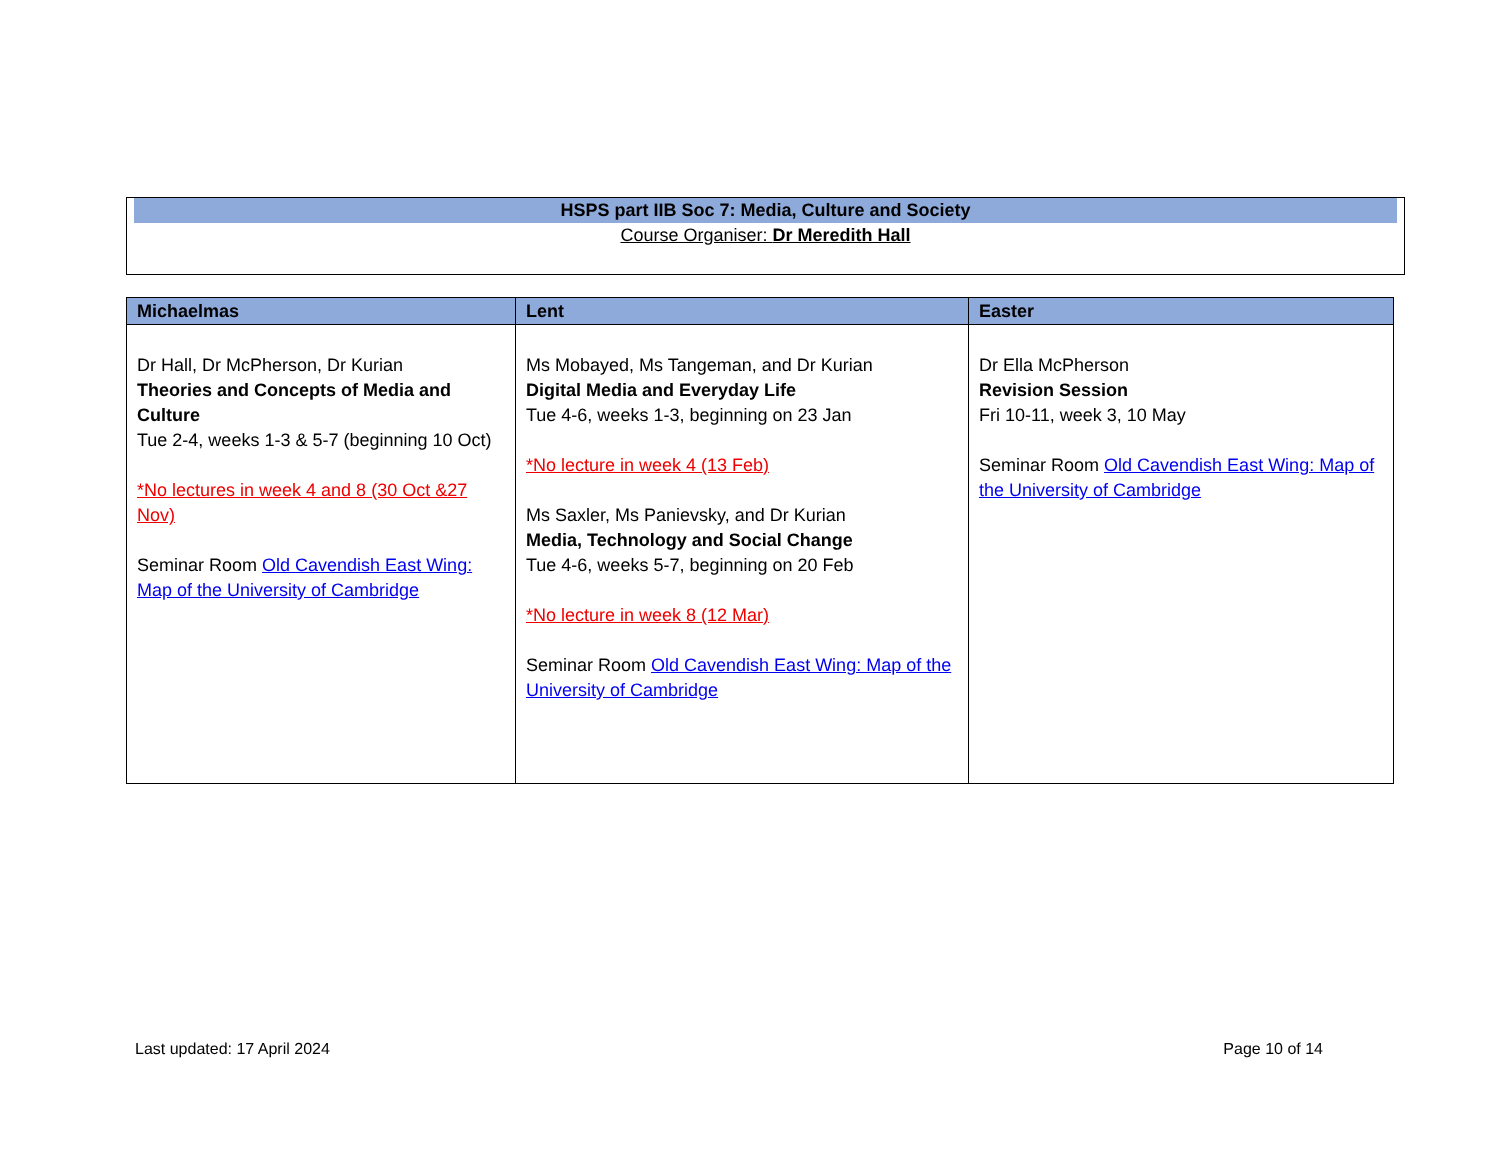HSPS part IIB Soc 7: Media, Culture and Society
Course Organiser: Dr Meredith Hall
| Michaelmas | Lent | Easter |
| --- | --- | --- |
| Dr Hall, Dr McPherson, Dr Kurian Theories and Concepts of Media and Culture Tue 2-4, weeks 1-3 & 5-7 (beginning 10 Oct) *No lectures in week 4 and 8 (30 Oct &27 Nov) Seminar Room Old Cavendish East Wing: Map of the University of Cambridge | Ms Mobayed, Ms Tangeman, and Dr Kurian Digital Media and Everyday Life Tue 4-6, weeks 1-3, beginning on 23 Jan *No lecture in week 4 (13 Feb) Ms Saxler, Ms Panievsky, and Dr Kurian Media, Technology and Social Change Tue 4-6, weeks 5-7, beginning on 20 Feb *No lecture in week 8 (12 Mar) Seminar Room Old Cavendish East Wing: Map of the University of Cambridge | Dr Ella McPherson Revision Session Fri 10-11, week 3, 10 May Seminar Room Old Cavendish East Wing: Map of the University of Cambridge |
Last updated: 17 April 2024 Page 10 of 14